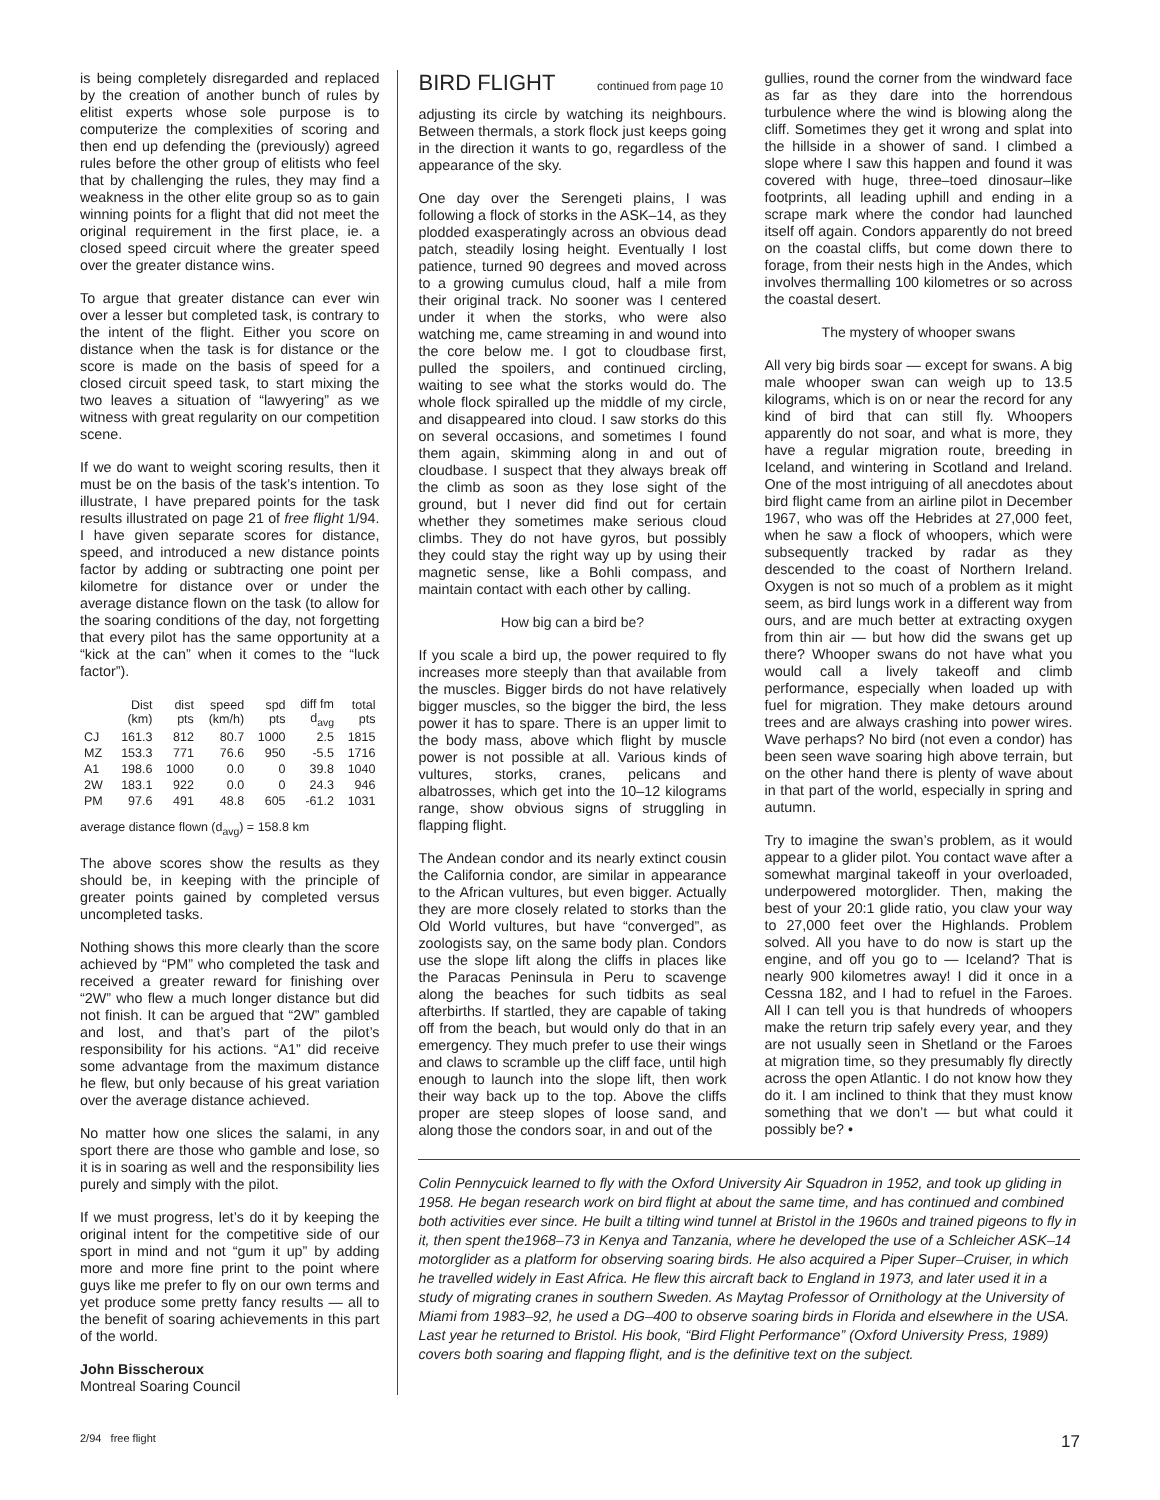is being completely disregarded and replaced by the creation of another bunch of rules by elitist experts whose sole purpose is to computerize the complexities of scoring and then end up defending the (previously) agreed rules before the other group of elitists who feel that by challenging the rules, they may find a weakness in the other elite group so as to gain winning points for a flight that did not meet the original requirement in the first place, ie. a closed speed circuit where the greater speed over the greater distance wins.
To argue that greater distance can ever win over a lesser but completed task, is contrary to the intent of the flight. Either you score on distance when the task is for distance or the score is made on the basis of speed for a closed circuit speed task, to start mixing the two leaves a situation of “lawyering” as we witness with great regularity on our competition scene.
If we do want to weight scoring results, then it must be on the basis of the task’s intention. To illustrate, I have prepared points for the task results illustrated on page 21 of free flight 1/94. I have given separate scores for distance, speed, and introduced a new distance points factor by adding or subtracting one point per kilometre for distance over or under the average distance flown on the task (to allow for the soaring conditions of the day, not forgetting that every pilot has the same opportunity at a “kick at the can” when it comes to the “luck factor”).
| | Dist (km) | dist pts | speed (km/h) | spd pts | diff fm d<sub>avg</sub> | total pts |
| --- | --- | --- | --- | --- | --- | --- |
| CJ | 161.3 | 812 | 80.7 | 1000 | 2.5 | 1815 |
| MZ | 153.3 | 771 | 76.6 | 950 | -5.5 | 1716 |
| A1 | 198.6 | 1000 | 0.0 | 0 | 39.8 | 1040 |
| 2W | 183.1 | 922 | 0.0 | 0 | 24.3 | 946 |
| PM | 97.6 | 491 | 48.8 | 605 | -61.2 | 1031 |
average distance flown (d<sub>avg</sub>) = 158.8 km
The above scores show the results as they should be, in keeping with the principle of greater points gained by completed versus uncompleted tasks.
Nothing shows this more clearly than the score achieved by “PM” who completed the task and received a greater reward for finishing over “2W” who flew a much longer distance but did not finish. It can be argued that “2W” gambled and lost, and that’s part of the pilot’s responsibility for his actions. “A1” did receive some advantage from the maximum distance he flew, but only because of his great variation over the average distance achieved.
No matter how one slices the salami, in any sport there are those who gamble and lose, so it is in soaring as well and the responsibility lies purely and simply with the pilot.
If we must progress, let’s do it by keeping the original intent for the competitive side of our sport in mind and not “gum it up” by adding more and more fine print to the point where guys like me prefer to fly on our own terms and yet produce some pretty fancy results — all to the benefit of soaring achievements in this part of the world.
John Bisscheroux
Montreal Soaring Council
BIRD FLIGHT continued from page 10
adjusting its circle by watching its neighbours. Between thermals, a stork flock just keeps going in the direction it wants to go, regardless of the appearance of the sky.
One day over the Serengeti plains, I was following a flock of storks in the ASK–14, as they plodded exasperatingly across an obvious dead patch, steadily losing height. Eventually I lost patience, turned 90 degrees and moved across to a growing cumulus cloud, half a mile from their original track. No sooner was I centered under it when the storks, who were also watching me, came streaming in and wound into the core below me. I got to cloudbase first, pulled the spoilers, and continued circling, waiting to see what the storks would do. The whole flock spiralled up the middle of my circle, and disappeared into cloud. I saw storks do this on several occasions, and sometimes I found them again, skimming along in and out of cloudbase. I suspect that they always break off the climb as soon as they lose sight of the ground, but I never did find out for certain whether they sometimes make serious cloud climbs. They do not have gyros, but possibly they could stay the right way up by using their magnetic sense, like a Bohli compass, and maintain contact with each other by calling.
How big can a bird be?
If you scale a bird up, the power required to fly increases more steeply than that available from the muscles. Bigger birds do not have relatively bigger muscles, so the bigger the bird, the less power it has to spare. There is an upper limit to the body mass, above which flight by muscle power is not possible at all. Various kinds of vultures, storks, cranes, pelicans and albatrosses, which get into the 10–12 kilograms range, show obvious signs of struggling in flapping flight.
The Andean condor and its nearly extinct cousin the California condor, are similar in appearance to the African vultures, but even bigger. Actually they are more closely related to storks than the Old World vultures, but have “converged”, as zoologists say, on the same body plan. Condors use the slope lift along the cliffs in places like the Paracas Peninsula in Peru to scavenge along the beaches for such tidbits as seal afterbirths. If startled, they are capable of taking off from the beach, but would only do that in an emergency. They much prefer to use their wings and claws to scramble up the cliff face, until high enough to launch into the slope lift, then work their way back up to the top. Above the cliffs proper are steep slopes of loose sand, and along those the condors soar, in and out of the
gullies, round the corner from the windward face as far as they dare into the horrendous turbulence where the wind is blowing along the cliff. Sometimes they get it wrong and splat into the hillside in a shower of sand. I climbed a slope where I saw this happen and found it was covered with huge, three–toed dinosaur–like footprints, all leading uphill and ending in a scrape mark where the condor had launched itself off again. Condors apparently do not breed on the coastal cliffs, but come down there to forage, from their nests high in the Andes, which involves thermalling 100 kilometres or so across the coastal desert.
The mystery of whooper swans
All very big birds soar — except for swans. A big male whooper swan can weigh up to 13.5 kilograms, which is on or near the record for any kind of bird that can still fly. Whoopers apparently do not soar, and what is more, they have a regular migration route, breeding in Iceland, and wintering in Scotland and Ireland. One of the most intriguing of all anecdotes about bird flight came from an airline pilot in December 1967, who was off the Hebrides at 27,000 feet, when he saw a flock of whoopers, which were subsequently tracked by radar as they descended to the coast of Northern Ireland. Oxygen is not so much of a problem as it might seem, as bird lungs work in a different way from ours, and are much better at extracting oxygen from thin air — but how did the swans get up there? Whooper swans do not have what you would call a lively takeoff and climb performance, especially when loaded up with fuel for migration. They make detours around trees and are always crashing into power wires. Wave perhaps? No bird (not even a condor) has been seen wave soaring high above terrain, but on the other hand there is plenty of wave about in that part of the world, especially in spring and autumn.
Try to imagine the swan’s problem, as it would appear to a glider pilot. You contact wave after a somewhat marginal takeoff in your overloaded, underpowered motorglider. Then, making the best of your 20:1 glide ratio, you claw your way to 27,000 feet over the Highlands. Problem solved. All you have to do now is start up the engine, and off you go to — Iceland? That is nearly 900 kilometres away! I did it once in a Cessna 182, and I had to refuel in the Faroes. All I can tell you is that hundreds of whoopers make the return trip safely every year, and they are not usually seen in Shetland or the Faroes at migration time, so they presumably fly directly across the open Atlantic. I do not know how they do it. I am inclined to think that they must know something that we don’t — but what could it possibly be? •
Colin Pennycuick learned to fly with the Oxford University Air Squadron in 1952, and took up gliding in 1958. He began research work on bird flight at about the same time, and has continued and combined both activities ever since. He built a tilting wind tunnel at Bristol in the 1960s and trained pigeons to fly in it, then spent the1968–73 in Kenya and Tanzania, where he developed the use of a Schleicher ASK–14 motorglider as a platform for observing soaring birds. He also acquired a Piper Super–Cruiser, in which he travelled widely in East Africa. He flew this aircraft back to England in 1973, and later used it in a study of migrating cranes in southern Sweden. As Maytag Professor of Ornithology at the University of Miami from 1983–92, he used a DG–400 to observe soaring birds in Florida and elsewhere in the USA. Last year he returned to Bristol. His book, “Bird Flight Performance” (Oxford University Press, 1989) covers both soaring and flapping flight, and is the definitive text on the subject.
2/94 free flight 17